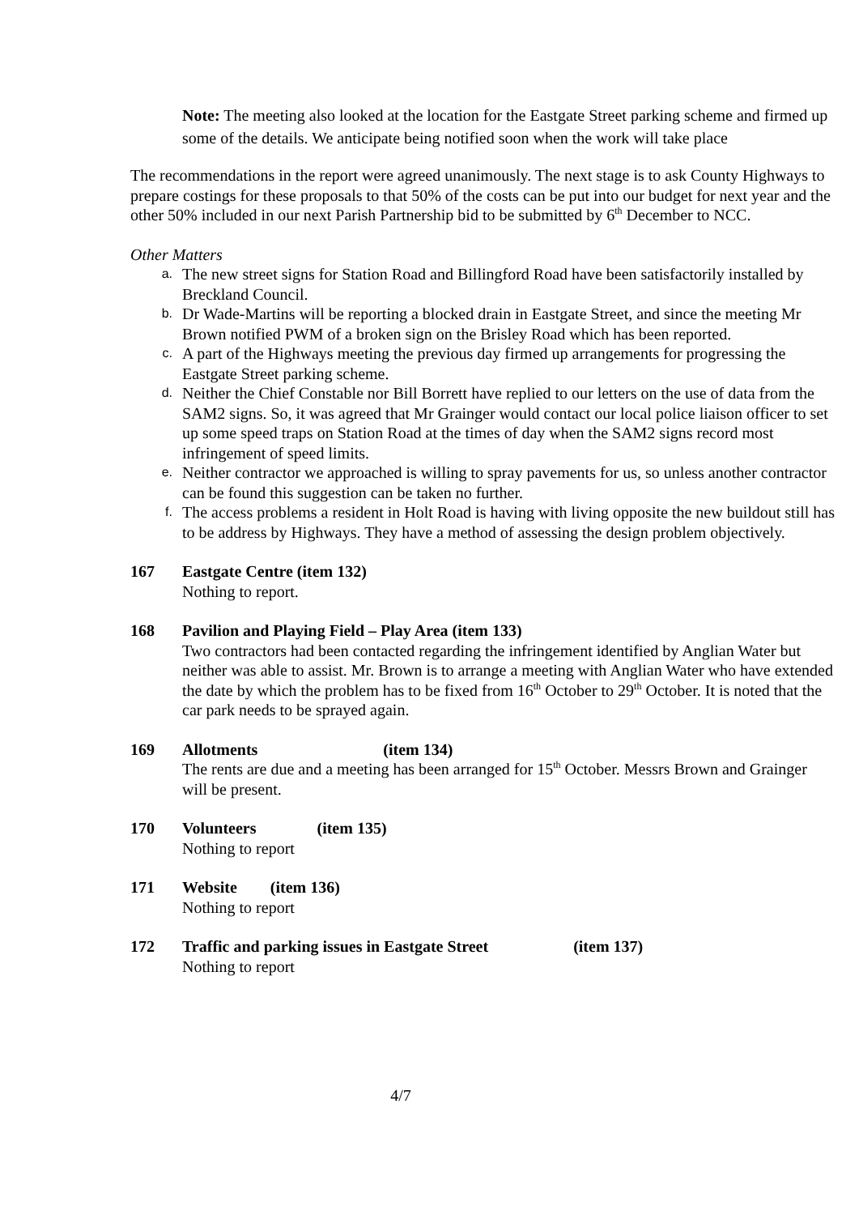Note: The meeting also looked at the location for the Eastgate Street parking scheme and firmed up some of the details. We anticipate being notified soon when the work will take place
The recommendations in the report were agreed unanimously. The next stage is to ask County Highways to prepare costings for these proposals to that 50% of the costs can be put into our budget for next year and the other 50% included in our next Parish Partnership bid to be submitted by 6<sup>th</sup> December to NCC.
Other Matters
a. The new street signs for Station Road and Billingford Road have been satisfactorily installed by Breckland Council.
b. Dr Wade-Martins will be reporting a blocked drain in Eastgate Street, and since the meeting Mr Brown notified PWM of a broken sign on the Brisley Road which has been reported.
c. A part of the Highways meeting the previous day firmed up arrangements for progressing the Eastgate Street parking scheme.
d. Neither the Chief Constable nor Bill Borrett have replied to our letters on the use of data from the SAM2 signs. So, it was agreed that Mr Grainger would contact our local police liaison officer to set up some speed traps on Station Road at the times of day when the SAM2 signs record most infringement of speed limits.
e. Neither contractor we approached is willing to spray pavements for us, so unless another contractor can be found this suggestion can be taken no further.
f. The access problems a resident in Holt Road is having with living opposite the new buildout still has to be address by Highways. They have a method of assessing the design problem objectively.
167 Eastgate Centre (item 132)
Nothing to report.
168 Pavilion and Playing Field – Play Area (item 133)
Two contractors had been contacted regarding the infringement identified by Anglian Water but neither was able to assist. Mr. Brown is to arrange a meeting with Anglian Water who have extended the date by which the problem has to be fixed from 16<sup>th</sup> October to 29<sup>th</sup> October. It is noted that the car park needs to be sprayed again.
169 Allotments (item 134)
The rents are due and a meeting has been arranged for 15<sup>th</sup> October. Messrs Brown and Grainger will be present.
170 Volunteers (item 135)
Nothing to report
171 Website (item 136)
Nothing to report
172 Traffic and parking issues in Eastgate Street (item 137)
Nothing to report
4/7